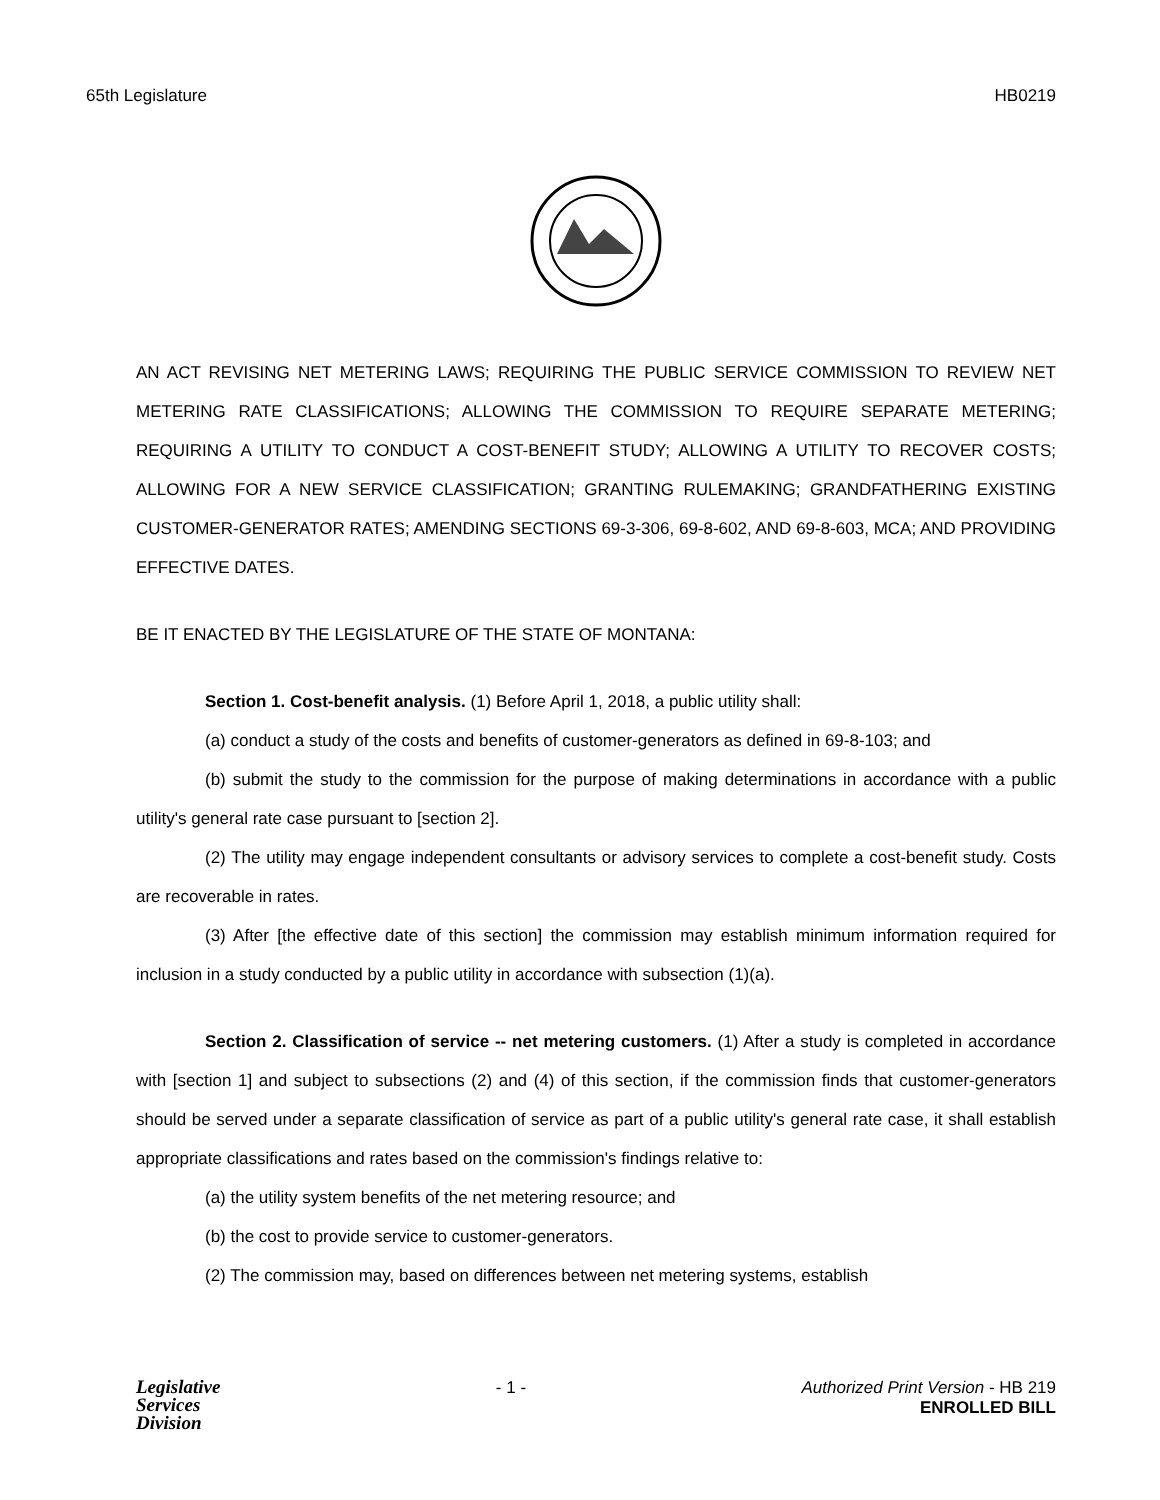65th Legislature HB0219
AN ACT REVISING NET METERING LAWS; REQUIRING THE PUBLIC SERVICE COMMISSION TO REVIEW NET METERING RATE CLASSIFICATIONS; ALLOWING THE COMMISSION TO REQUIRE SEPARATE METERING; REQUIRING A UTILITY TO CONDUCT A COST-BENEFIT STUDY; ALLOWING A UTILITY TO RECOVER COSTS; ALLOWING FOR A NEW SERVICE CLASSIFICATION; GRANTING RULEMAKING; GRANDFATHERING EXISTING CUSTOMER-GENERATOR RATES; AMENDING SECTIONS 69-3-306, 69-8-602, AND 69-8-603, MCA; AND PROVIDING EFFECTIVE DATES.
BE IT ENACTED BY THE LEGISLATURE OF THE STATE OF MONTANA:
Section 1. Cost-benefit analysis. (1) Before April 1, 2018, a public utility shall:
(a) conduct a study of the costs and benefits of customer-generators as defined in 69-8-103; and
(b) submit the study to the commission for the purpose of making determinations in accordance with a public utility's general rate case pursuant to [section 2].
(2) The utility may engage independent consultants or advisory services to complete a cost-benefit study. Costs are recoverable in rates.
(3) After [the effective date of this section] the commission may establish minimum information required for inclusion in a study conducted by a public utility in accordance with subsection (1)(a).
Section 2. Classification of service -- net metering customers. (1) After a study is completed in accordance with [section 1] and subject to subsections (2) and (4) of this section, if the commission finds that customer-generators should be served under a separate classification of service as part of a public utility's general rate case, it shall establish appropriate classifications and rates based on the commission's findings relative to:
(a) the utility system benefits of the net metering resource; and
(b) the cost to provide service to customer-generators.
(2) The commission may, based on differences between net metering systems, establish
Legislative
Services
Division
- 1 - Authorized Print Version - HB 219
ENROLLED BILL